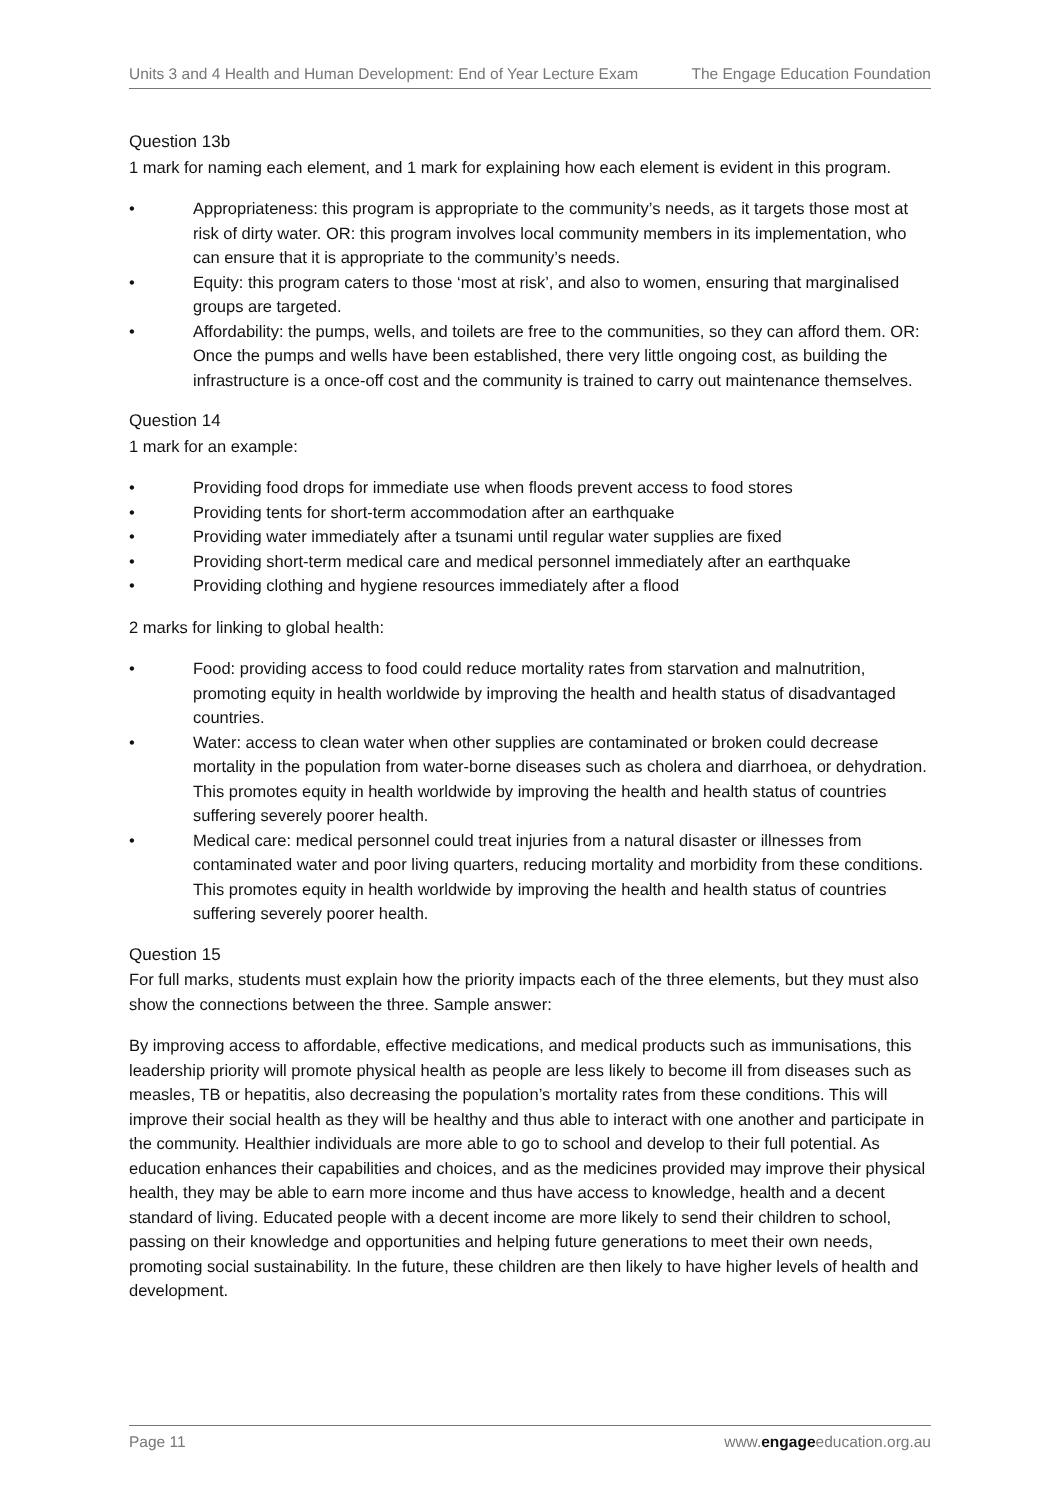Units 3 and 4 Health and Human Development: End of Year Lecture Exam The Engage Education Foundation
Question 13b
1 mark for naming each element, and 1 mark for explaining how each element is evident in this program.
• Appropriateness: this program is appropriate to the community’s needs, as it targets those most at risk of dirty water. OR: this program involves local community members in its implementation, who can ensure that it is appropriate to the community’s needs.
• Equity: this program caters to those ‘most at risk’, and also to women, ensuring that marginalised groups are targeted.
• Affordability: the pumps, wells, and toilets are free to the communities, so they can afford them. OR: Once the pumps and wells have been established, there very little ongoing cost, as building the infrastructure is a once-off cost and the community is trained to carry out maintenance themselves.
Question 14
1 mark for an example:
• Providing food drops for immediate use when floods prevent access to food stores
• Providing tents for short-term accommodation after an earthquake
• Providing water immediately after a tsunami until regular water supplies are fixed
• Providing short-term medical care and medical personnel immediately after an earthquake
• Providing clothing and hygiene resources immediately after a flood
2 marks for linking to global health:
• Food: providing access to food could reduce mortality rates from starvation and malnutrition, promoting equity in health worldwide by improving the health and health status of disadvantaged countries.
• Water: access to clean water when other supplies are contaminated or broken could decrease mortality in the population from water-borne diseases such as cholera and diarrhoea, or dehydration. This promotes equity in health worldwide by improving the health and health status of countries suffering severely poorer health.
• Medical care: medical personnel could treat injuries from a natural disaster or illnesses from contaminated water and poor living quarters, reducing mortality and morbidity from these conditions. This promotes equity in health worldwide by improving the health and health status of countries suffering severely poorer health.
Question 15
For full marks, students must explain how the priority impacts each of the three elements, but they must also show the connections between the three. Sample answer:
By improving access to affordable, effective medications, and medical products such as immunisations, this leadership priority will promote physical health as people are less likely to become ill from diseases such as measles, TB or hepatitis, also decreasing the population’s mortality rates from these conditions. This will improve their social health as they will be healthy and thus able to interact with one another and participate in the community. Healthier individuals are more able to go to school and develop to their full potential. As education enhances their capabilities and choices, and as the medicines provided may improve their physical health, they may be able to earn more income and thus have access to knowledge, health and a decent standard of living. Educated people with a decent income are more likely to send their children to school, passing on their knowledge and opportunities and helping future generations to meet their own needs, promoting social sustainability. In the future, these children are then likely to have higher levels of health and development.
Page 11 www.engageeducation.org.au